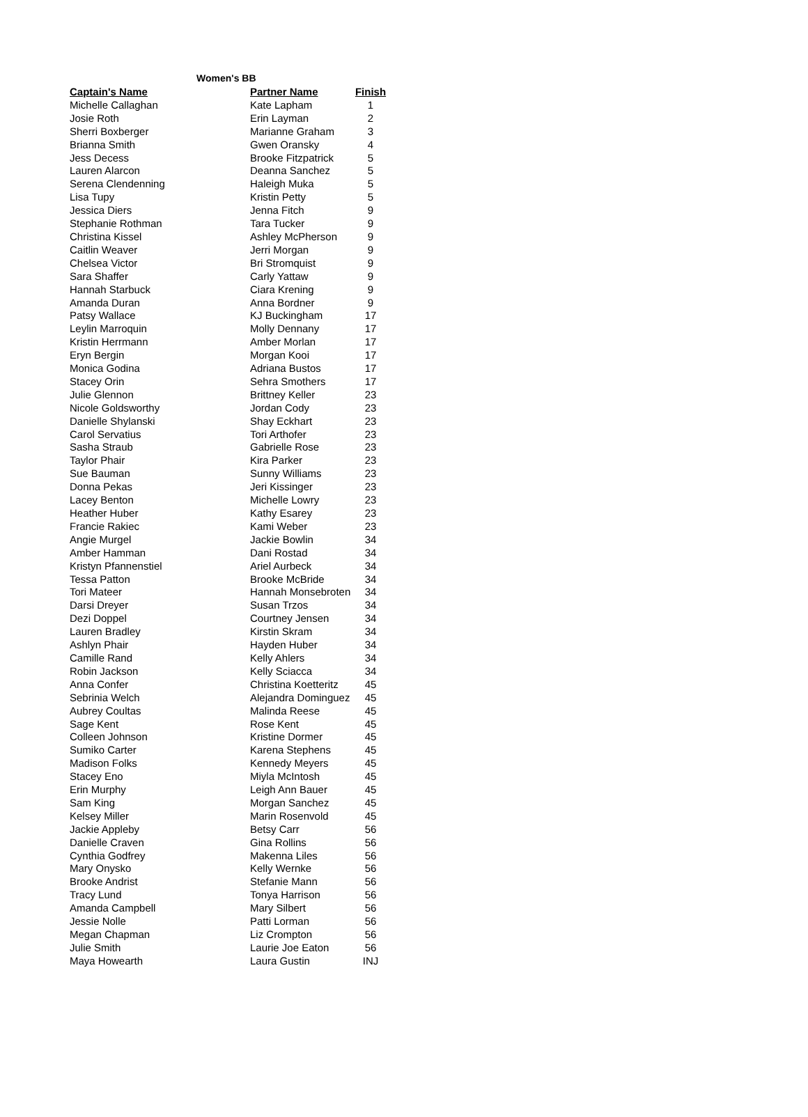Women's BB
| Captain's Name | Partner Name | Finish |
| --- | --- | --- |
| Michelle Callaghan | Kate Lapham | 1 |
| Josie Roth | Erin Layman | 2 |
| Sherri Boxberger | Marianne Graham | 3 |
| Brianna Smith | Gwen Oransky | 4 |
| Jess Decess | Brooke Fitzpatrick | 5 |
| Lauren Alarcon | Deanna Sanchez | 5 |
| Serena Clendenning | Haleigh Muka | 5 |
| Lisa Tupy | Kristin Petty | 5 |
| Jessica Diers | Jenna Fitch | 9 |
| Stephanie Rothman | Tara Tucker | 9 |
| Christina Kissel | Ashley McPherson | 9 |
| Caitlin Weaver | Jerri Morgan | 9 |
| Chelsea Victor | Bri Stromquist | 9 |
| Sara Shaffer | Carly Yattaw | 9 |
| Hannah Starbuck | Ciara Krening | 9 |
| Amanda Duran | Anna Bordner | 9 |
| Patsy Wallace | KJ Buckingham | 17 |
| Leylin Marroquin | Molly Dennany | 17 |
| Kristin Herrmann | Amber Morlan | 17 |
| Eryn Bergin | Morgan Kooi | 17 |
| Monica Godina | Adriana Bustos | 17 |
| Stacey Orin | Sehra Smothers | 17 |
| Julie Glennon | Brittney Keller | 23 |
| Nicole Goldsworthy | Jordan Cody | 23 |
| Danielle Shylanski | Shay Eckhart | 23 |
| Carol Servatius | Tori Arthofer | 23 |
| Sasha Straub | Gabrielle Rose | 23 |
| Taylor Phair | Kira Parker | 23 |
| Sue Bauman | Sunny Williams | 23 |
| Donna Pekas | Jeri Kissinger | 23 |
| Lacey Benton | Michelle Lowry | 23 |
| Heather Huber | Kathy Esarey | 23 |
| Francie Rakiec | Kami Weber | 23 |
| Angie Murgel | Jackie Bowlin | 34 |
| Amber Hamman | Dani Rostad | 34 |
| Kristyn Pfannenstiel | Ariel Aurbeck | 34 |
| Tessa Patton | Brooke McBride | 34 |
| Tori Mateer | Hannah Monsebroten | 34 |
| Darsi Dreyer | Susan Trzos | 34 |
| Dezi Doppel | Courtney Jensen | 34 |
| Lauren Bradley | Kirstin Skram | 34 |
| Ashlyn Phair | Hayden Huber | 34 |
| Camille Rand | Kelly Ahlers | 34 |
| Robin Jackson | Kelly Sciacca | 34 |
| Anna Confer | Christina Koetteritz | 45 |
| Sebrinia Welch | Alejandra Dominguez | 45 |
| Aubrey Coultas | Malinda Reese | 45 |
| Sage Kent | Rose Kent | 45 |
| Colleen Johnson | Kristine Dormer | 45 |
| Sumiko Carter | Karena Stephens | 45 |
| Madison Folks | Kennedy Meyers | 45 |
| Stacey Eno | Miyla McIntosh | 45 |
| Erin Murphy | Leigh Ann Bauer | 45 |
| Sam King | Morgan Sanchez | 45 |
| Kelsey Miller | Marin Rosenvold | 45 |
| Jackie Appleby | Betsy Carr | 56 |
| Danielle Craven | Gina Rollins | 56 |
| Cynthia Godfrey | Makenna Liles | 56 |
| Mary Onysko | Kelly Wernke | 56 |
| Brooke Andrist | Stefanie Mann | 56 |
| Tracy Lund | Tonya Harrison | 56 |
| Amanda Campbell | Mary Silbert | 56 |
| Jessie Nolle | Patti Lorman | 56 |
| Megan Chapman | Liz Crompton | 56 |
| Julie Smith | Laurie Joe Eaton | 56 |
| Maya Howearth | Laura Gustin | INJ |